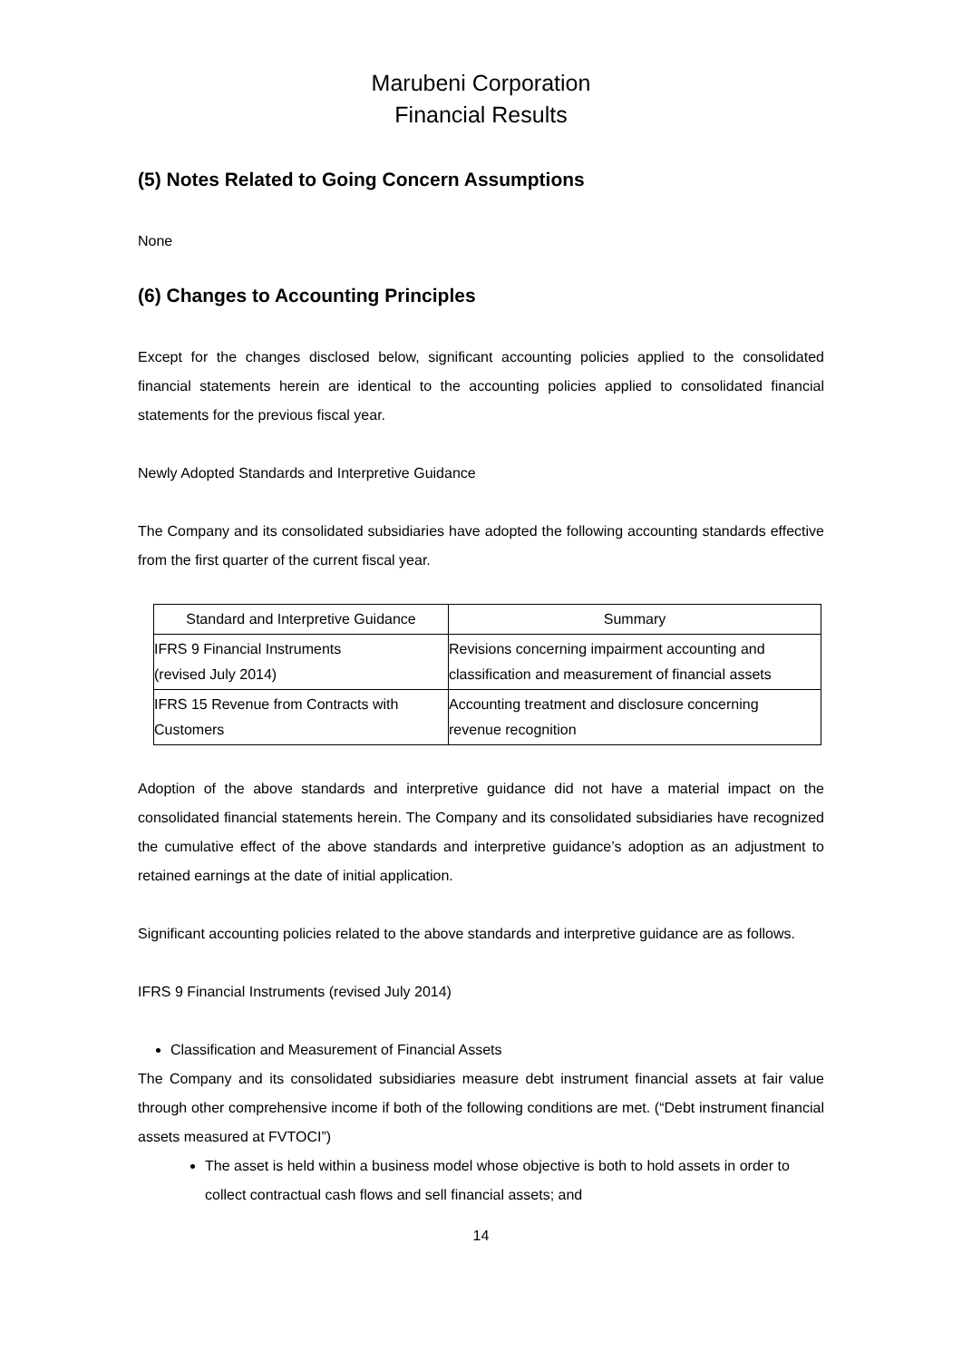Marubeni Corporation
Financial Results
(5) Notes Related to Going Concern Assumptions
None
(6) Changes to Accounting Principles
Except for the changes disclosed below, significant accounting policies applied to the consolidated financial statements herein are identical to the accounting policies applied to consolidated financial statements for the previous fiscal year.
Newly Adopted Standards and Interpretive Guidance
The Company and its consolidated subsidiaries have adopted the following accounting standards effective from the first quarter of the current fiscal year.
| Standard and Interpretive Guidance | Summary |
| --- | --- |
| IFRS 9 Financial Instruments (revised July 2014) | Revisions concerning impairment accounting and classification and measurement of financial assets |
| IFRS 15 Revenue from Contracts with Customers | Accounting treatment and disclosure concerning revenue recognition |
Adoption of the above standards and interpretive guidance did not have a material impact on the consolidated financial statements herein. The Company and its consolidated subsidiaries have recognized the cumulative effect of the above standards and interpretive guidance’s adoption as an adjustment to retained earnings at the date of initial application.
Significant accounting policies related to the above standards and interpretive guidance are as follows.
IFRS 9 Financial Instruments (revised July 2014)
Classification and Measurement of Financial Assets
The Company and its consolidated subsidiaries measure debt instrument financial assets at fair value through other comprehensive income if both of the following conditions are met. (“Debt instrument financial assets measured at FVTOCI”)
The asset is held within a business model whose objective is both to hold assets in order to collect contractual cash flows and sell financial assets; and
14